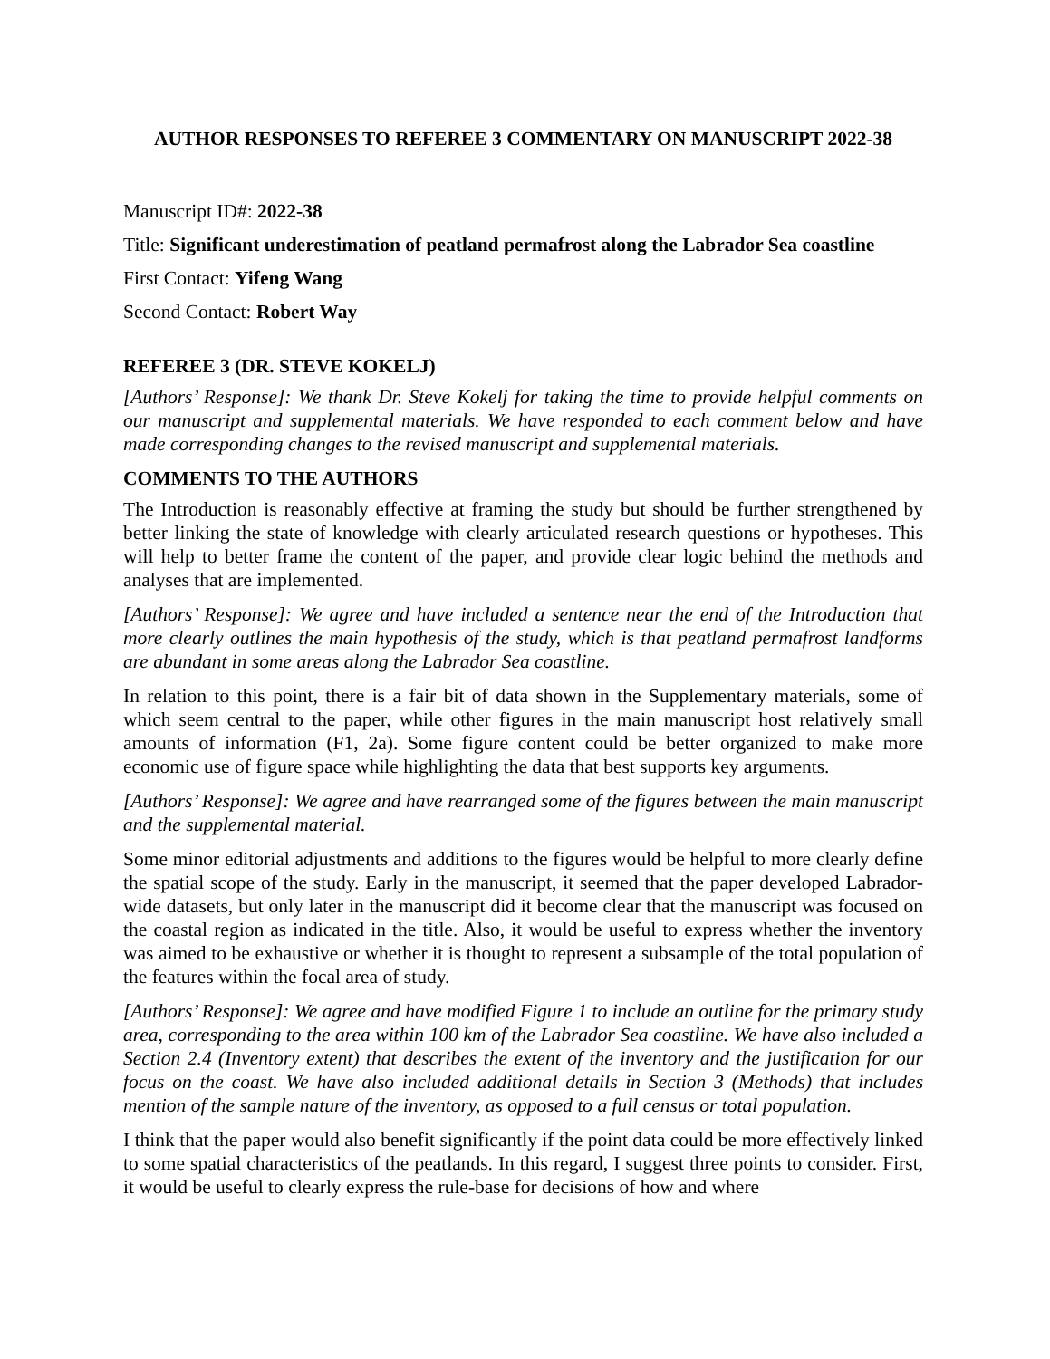AUTHOR RESPONSES TO REFEREE 3 COMMENTARY ON MANUSCRIPT 2022-38
Manuscript ID#: 2022-38
Title: Significant underestimation of peatland permafrost along the Labrador Sea coastline
First Contact: Yifeng Wang
Second Contact: Robert Way
REFEREE 3 (DR. STEVE KOKELJ)
[Authors’ Response]: We thank Dr. Steve Kokelj for taking the time to provide helpful comments on our manuscript and supplemental materials. We have responded to each comment below and have made corresponding changes to the revised manuscript and supplemental materials.
COMMENTS TO THE AUTHORS
The Introduction is reasonably effective at framing the study but should be further strengthened by better linking the state of knowledge with clearly articulated research questions or hypotheses. This will help to better frame the content of the paper, and provide clear logic behind the methods and analyses that are implemented.
[Authors’ Response]: We agree and have included a sentence near the end of the Introduction that more clearly outlines the main hypothesis of the study, which is that peatland permafrost landforms are abundant in some areas along the Labrador Sea coastline.
In relation to this point, there is a fair bit of data shown in the Supplementary materials, some of which seem central to the paper, while other figures in the main manuscript host relatively small amounts of information (F1, 2a). Some figure content could be better organized to make more economic use of figure space while highlighting the data that best supports key arguments.
[Authors’ Response]: We agree and have rearranged some of the figures between the main manuscript and the supplemental material.
Some minor editorial adjustments and additions to the figures would be helpful to more clearly define the spatial scope of the study. Early in the manuscript, it seemed that the paper developed Labrador-wide datasets, but only later in the manuscript did it become clear that the manuscript was focused on the coastal region as indicated in the title. Also, it would be useful to express whether the inventory was aimed to be exhaustive or whether it is thought to represent a subsample of the total population of the features within the focal area of study.
[Authors’ Response]: We agree and have modified Figure 1 to include an outline for the primary study area, corresponding to the area within 100 km of the Labrador Sea coastline. We have also included a Section 2.4 (Inventory extent) that describes the extent of the inventory and the justification for our focus on the coast. We have also included additional details in Section 3 (Methods) that includes mention of the sample nature of the inventory, as opposed to a full census or total population.
I think that the paper would also benefit significantly if the point data could be more effectively linked to some spatial characteristics of the peatlands. In this regard, I suggest three points to consider. First, it would be useful to clearly express the rule-base for decisions of how and where